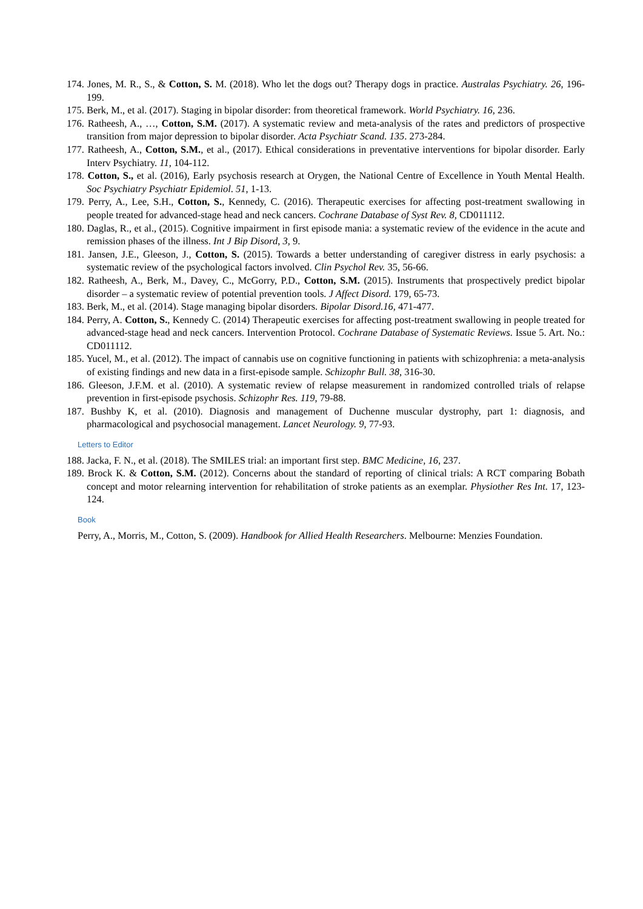174. Jones, M. R., S., & Cotton, S. M. (2018). Who let the dogs out? Therapy dogs in practice. Australas Psychiatry. 26, 196-199.
175. Berk, M., et al. (2017). Staging in bipolar disorder: from theoretical framework. World Psychiatry. 16, 236.
176. Ratheesh, A., …, Cotton, S.M. (2017). A systematic review and meta-analysis of the rates and predictors of prospective transition from major depression to bipolar disorder. Acta Psychiatr Scand. 135. 273-284.
177. Ratheesh, A., Cotton, S.M., et al., (2017). Ethical considerations in preventative interventions for bipolar disorder. Early Interv Psychiatry. 11, 104-112.
178. Cotton, S., et al. (2016), Early psychosis research at Orygen, the National Centre of Excellence in Youth Mental Health. Soc Psychiatry Psychiatr Epidemiol. 51, 1-13.
179. Perry, A., Lee, S.H., Cotton, S., Kennedy, C. (2016). Therapeutic exercises for affecting post-treatment swallowing in people treated for advanced-stage head and neck cancers. Cochrane Database of Syst Rev. 8, CD011112.
180. Daglas, R., et al., (2015). Cognitive impairment in first episode mania: a systematic review of the evidence in the acute and remission phases of the illness. Int J Bip Disord, 3, 9.
181. Jansen, J.E., Gleeson, J., Cotton, S. (2015). Towards a better understanding of caregiver distress in early psychosis: a systematic review of the psychological factors involved. Clin Psychol Rev. 35, 56-66.
182. Ratheesh, A., Berk, M., Davey, C., McGorry, P.D., Cotton, S.M. (2015). Instruments that prospectively predict bipolar disorder – a systematic review of potential prevention tools. J Affect Disord. 179, 65-73.
183. Berk, M., et al. (2014). Stage managing bipolar disorders. Bipolar Disord.16, 471-477.
184. Perry, A. Cotton, S., Kennedy C. (2014) Therapeutic exercises for affecting post-treatment swallowing in people treated for advanced-stage head and neck cancers. Intervention Protocol. Cochrane Database of Systematic Reviews. Issue 5. Art. No.: CD011112.
185. Yucel, M., et al. (2012). The impact of cannabis use on cognitive functioning in patients with schizophrenia: a meta-analysis of existing findings and new data in a first-episode sample. Schizophr Bull. 38, 316-30.
186. Gleeson, J.F.M. et al. (2010). A systematic review of relapse measurement in randomized controlled trials of relapse prevention in first-episode psychosis. Schizophr Res. 119, 79-88.
187. Bushby K, et al. (2010). Diagnosis and management of Duchenne muscular dystrophy, part 1: diagnosis, and pharmacological and psychosocial management. Lancet Neurology. 9, 77-93.
Letters to Editor
188. Jacka, F. N., et al. (2018). The SMILES trial: an important first step. BMC Medicine, 16, 237.
189. Brock K. & Cotton, S.M. (2012). Concerns about the standard of reporting of clinical trials: A RCT comparing Bobath concept and motor relearning intervention for rehabilitation of stroke patients as an exemplar. Physiother Res Int. 17, 123-124.
Book
Perry, A., Morris, M., Cotton, S. (2009). Handbook for Allied Health Researchers. Melbourne: Menzies Foundation.